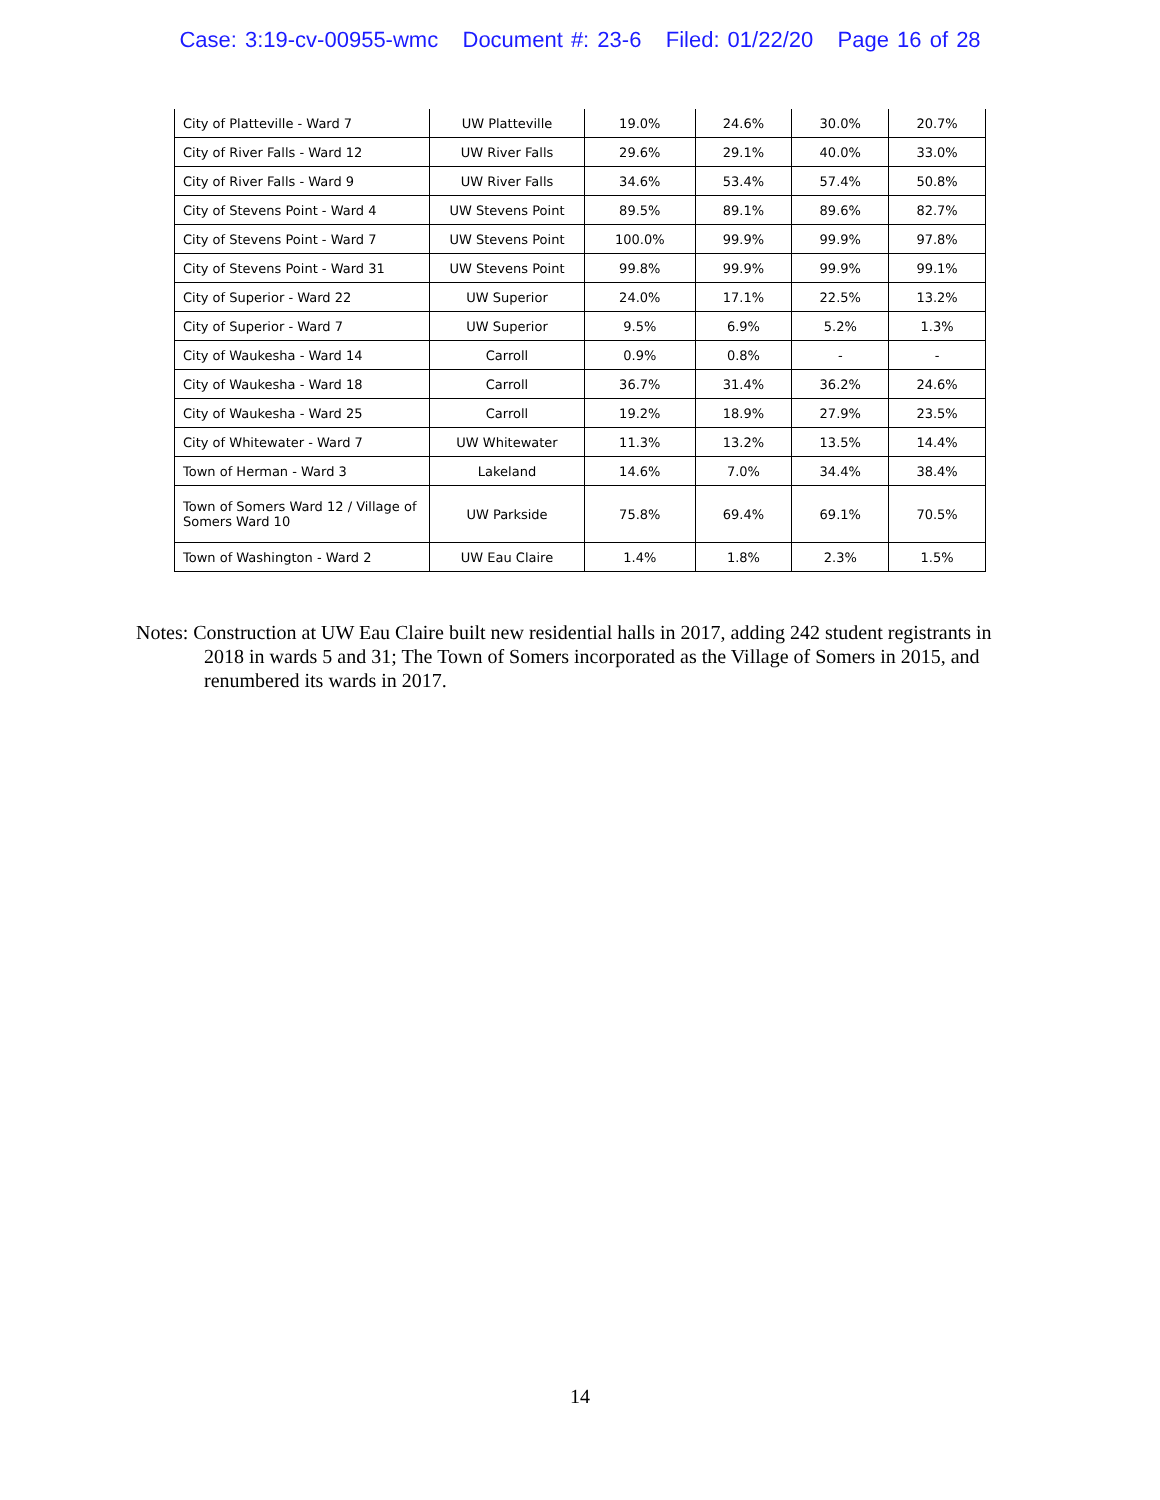Case: 3:19-cv-00955-wmc Document #: 23-6 Filed: 01/22/20 Page 16 of 28
| City of Platteville - Ward 7 | UW Platteville | 19.0% | 24.6% | 30.0% | 20.7% |
| City of River Falls - Ward 12 | UW River Falls | 29.6% | 29.1% | 40.0% | 33.0% |
| City of River Falls - Ward 9 | UW River Falls | 34.6% | 53.4% | 57.4% | 50.8% |
| City of Stevens Point - Ward 4 | UW Stevens Point | 89.5% | 89.1% | 89.6% | 82.7% |
| City of Stevens Point - Ward 7 | UW Stevens Point | 100.0% | 99.9% | 99.9% | 97.8% |
| City of Stevens Point - Ward 31 | UW Stevens Point | 99.8% | 99.9% | 99.9% | 99.1% |
| City of Superior - Ward 22 | UW Superior | 24.0% | 17.1% | 22.5% | 13.2% |
| City of Superior - Ward 7 | UW Superior | 9.5% | 6.9% | 5.2% | 1.3% |
| City of Waukesha - Ward 14 | Carroll | 0.9% | 0.8% | - | - |
| City of Waukesha - Ward 18 | Carroll | 36.7% | 31.4% | 36.2% | 24.6% |
| City of Waukesha - Ward 25 | Carroll | 19.2% | 18.9% | 27.9% | 23.5% |
| City of Whitewater - Ward 7 | UW Whitewater | 11.3% | 13.2% | 13.5% | 14.4% |
| Town of Herman - Ward 3 | Lakeland | 14.6% | 7.0% | 34.4% | 38.4% |
| Town of Somers Ward 12 / Village of Somers Ward 10 | UW Parkside | 75.8% | 69.4% | 69.1% | 70.5% |
| Town of Washington - Ward 2 | UW Eau Claire | 1.4% | 1.8% | 2.3% | 1.5% |
Notes: Construction at UW Eau Claire built new residential halls in 2017, adding 242 student registrants in 2018 in wards 5 and 31; The Town of Somers incorporated as the Village of Somers in 2015, and renumbered its wards in 2017.
14